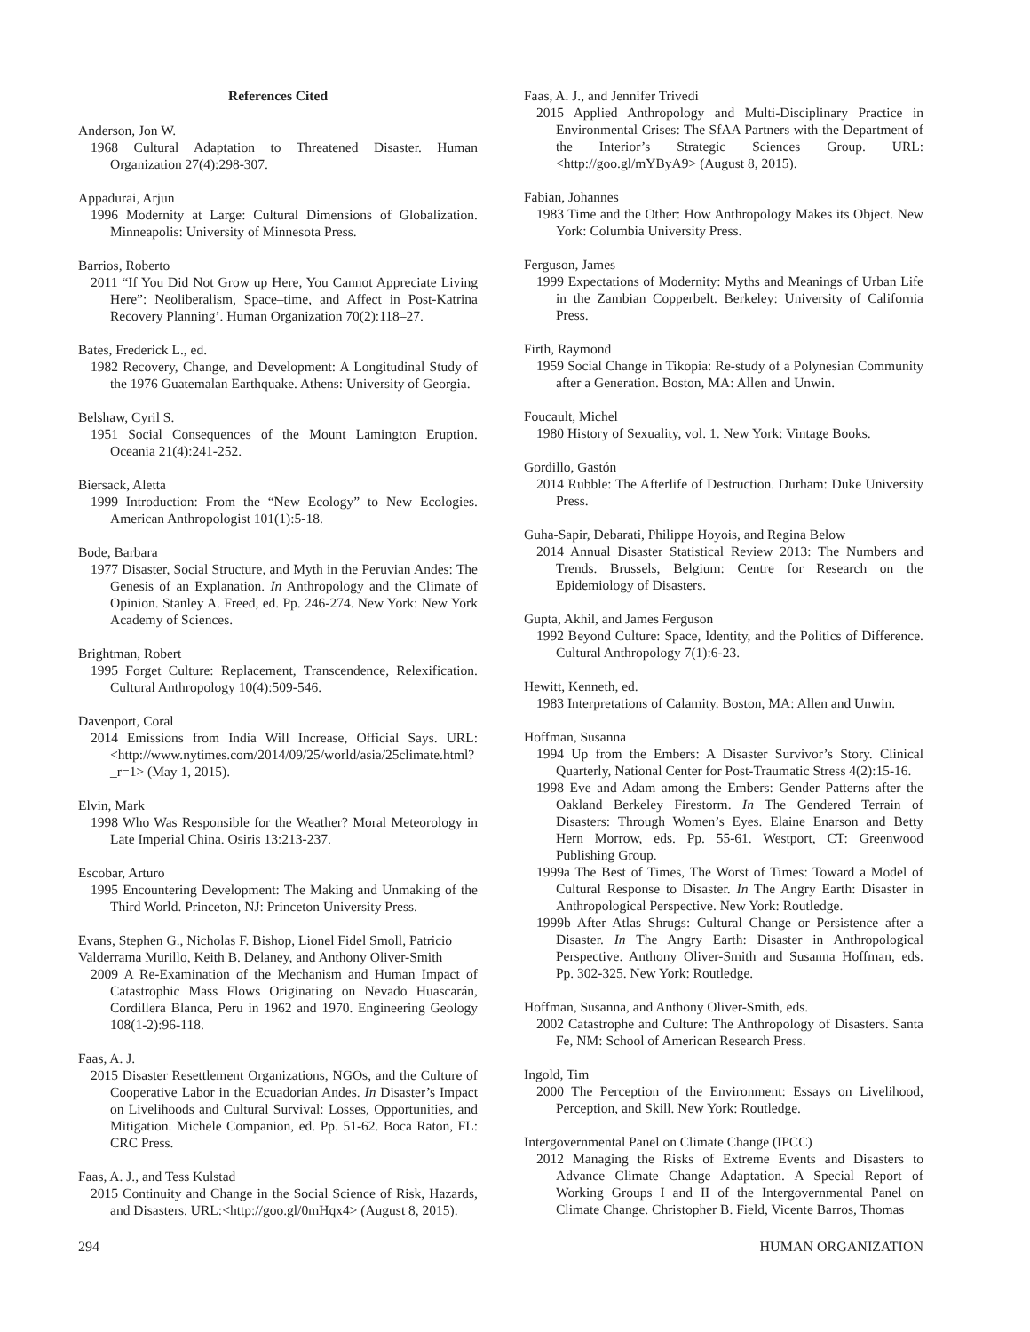References Cited
Anderson, Jon W.
1968 Cultural Adaptation to Threatened Disaster. Human Organization 27(4):298-307.
Appadurai, Arjun
1996 Modernity at Large: Cultural Dimensions of Globalization. Minneapolis: University of Minnesota Press.
Barrios, Roberto
2011 “If You Did Not Grow up Here, You Cannot Appreciate Living Here”: Neoliberalism, Space–time, and Affect in Post-Katrina Recovery Planning’. Human Organization 70(2):118–27.
Bates, Frederick L., ed.
1982 Recovery, Change, and Development: A Longitudinal Study of the 1976 Guatemalan Earthquake. Athens: University of Georgia.
Belshaw, Cyril S.
1951 Social Consequences of the Mount Lamington Eruption. Oceania 21(4):241-252.
Biersack, Aletta
1999 Introduction: From the “New Ecology” to New Ecologies. American Anthropologist 101(1):5-18.
Bode, Barbara
1977 Disaster, Social Structure, and Myth in the Peruvian Andes: The Genesis of an Explanation. In Anthropology and the Climate of Opinion. Stanley A. Freed, ed. Pp. 246-274. New York: New York Academy of Sciences.
Brightman, Robert
1995 Forget Culture: Replacement, Transcendence, Relexification. Cultural Anthropology 10(4):509-546.
Davenport, Coral
2014 Emissions from India Will Increase, Official Says. URL: <http://www.nytimes.com/2014/09/25/world/asia/25climate.html?_r=1> (May 1, 2015).
Elvin, Mark
1998 Who Was Responsible for the Weather? Moral Meteorology in Late Imperial China. Osiris 13:213-237.
Escobar, Arturo
1995 Encountering Development: The Making and Unmaking of the Third World. Princeton, NJ: Princeton University Press.
Evans, Stephen G., Nicholas F. Bishop, Lionel Fidel Smoll, Patricio Valderrama Murillo, Keith B. Delaney, and Anthony Oliver-Smith
2009 A Re-Examination of the Mechanism and Human Impact of Catastrophic Mass Flows Originating on Nevado Huascarán, Cordillera Blanca, Peru in 1962 and 1970. Engineering Geology 108(1-2):96-118.
Faas, A. J.
2015 Disaster Resettlement Organizations, NGOs, and the Culture of Cooperative Labor in the Ecuadorian Andes. In Disaster’s Impact on Livelihoods and Cultural Survival: Losses, Opportunities, and Mitigation. Michele Companion, ed. Pp. 51-62. Boca Raton, FL: CRC Press.
Faas, A. J., and Tess Kulstad
2015 Continuity and Change in the Social Science of Risk, Hazards, and Disasters. URL:<http://goo.gl/0mHqx4> (August 8, 2015).
Faas, A. J., and Jennifer Trivedi
2015 Applied Anthropology and Multi-Disciplinary Practice in Environmental Crises: The SfAA Partners with the Department of the Interior’s Strategic Sciences Group. URL:<http://goo.gl/mYByA9> (August 8, 2015).
Fabian, Johannes
1983 Time and the Other: How Anthropology Makes its Object. New York: Columbia University Press.
Ferguson, James
1999 Expectations of Modernity: Myths and Meanings of Urban Life in the Zambian Copperbelt. Berkeley: University of California Press.
Firth, Raymond
1959 Social Change in Tikopia: Re-study of a Polynesian Community after a Generation. Boston, MA: Allen and Unwin.
Foucault, Michel
1980 History of Sexuality, vol. 1. New York: Vintage Books.
Gordillo, Gastón
2014 Rubble: The Afterlife of Destruction. Durham: Duke University Press.
Guha-Sapir, Debarati, Philippe Hoyois, and Regina Below
2014 Annual Disaster Statistical Review 2013: The Numbers and Trends. Brussels, Belgium: Centre for Research on the Epidemiology of Disasters.
Gupta, Akhil, and James Ferguson
1992 Beyond Culture: Space, Identity, and the Politics of Difference. Cultural Anthropology 7(1):6-23.
Hewitt, Kenneth, ed.
1983 Interpretations of Calamity. Boston, MA: Allen and Unwin.
Hoffman, Susanna
1994 Up from the Embers: A Disaster Survivor’s Story. Clinical Quarterly, National Center for Post-Traumatic Stress 4(2):15-16.
1998 Eve and Adam among the Embers: Gender Patterns after the Oakland Berkeley Firestorm. In The Gendered Terrain of Disasters: Through Women’s Eyes. Elaine Enarson and Betty Hern Morrow, eds. Pp. 55-61. Westport, CT: Greenwood Publishing Group.
1999a The Best of Times, The Worst of Times: Toward a Model of Cultural Response to Disaster. In The Angry Earth: Disaster in Anthropological Perspective. New York: Routledge.
1999b After Atlas Shrugs: Cultural Change or Persistence after a Disaster. In The Angry Earth: Disaster in Anthropological Perspective. Anthony Oliver-Smith and Susanna Hoffman, eds. Pp. 302-325. New York: Routledge.
Hoffman, Susanna, and Anthony Oliver-Smith, eds.
2002 Catastrophe and Culture: The Anthropology of Disasters. Santa Fe, NM: School of American Research Press.
Ingold, Tim
2000 The Perception of the Environment: Essays on Livelihood, Perception, and Skill. New York: Routledge.
Intergovernmental Panel on Climate Change (IPCC)
2012 Managing the Risks of Extreme Events and Disasters to Advance Climate Change Adaptation. A Special Report of Working Groups I and II of the Intergovernmental Panel on Climate Change. Christopher B. Field, Vicente Barros, Thomas
294 HUMAN ORGANIZATION